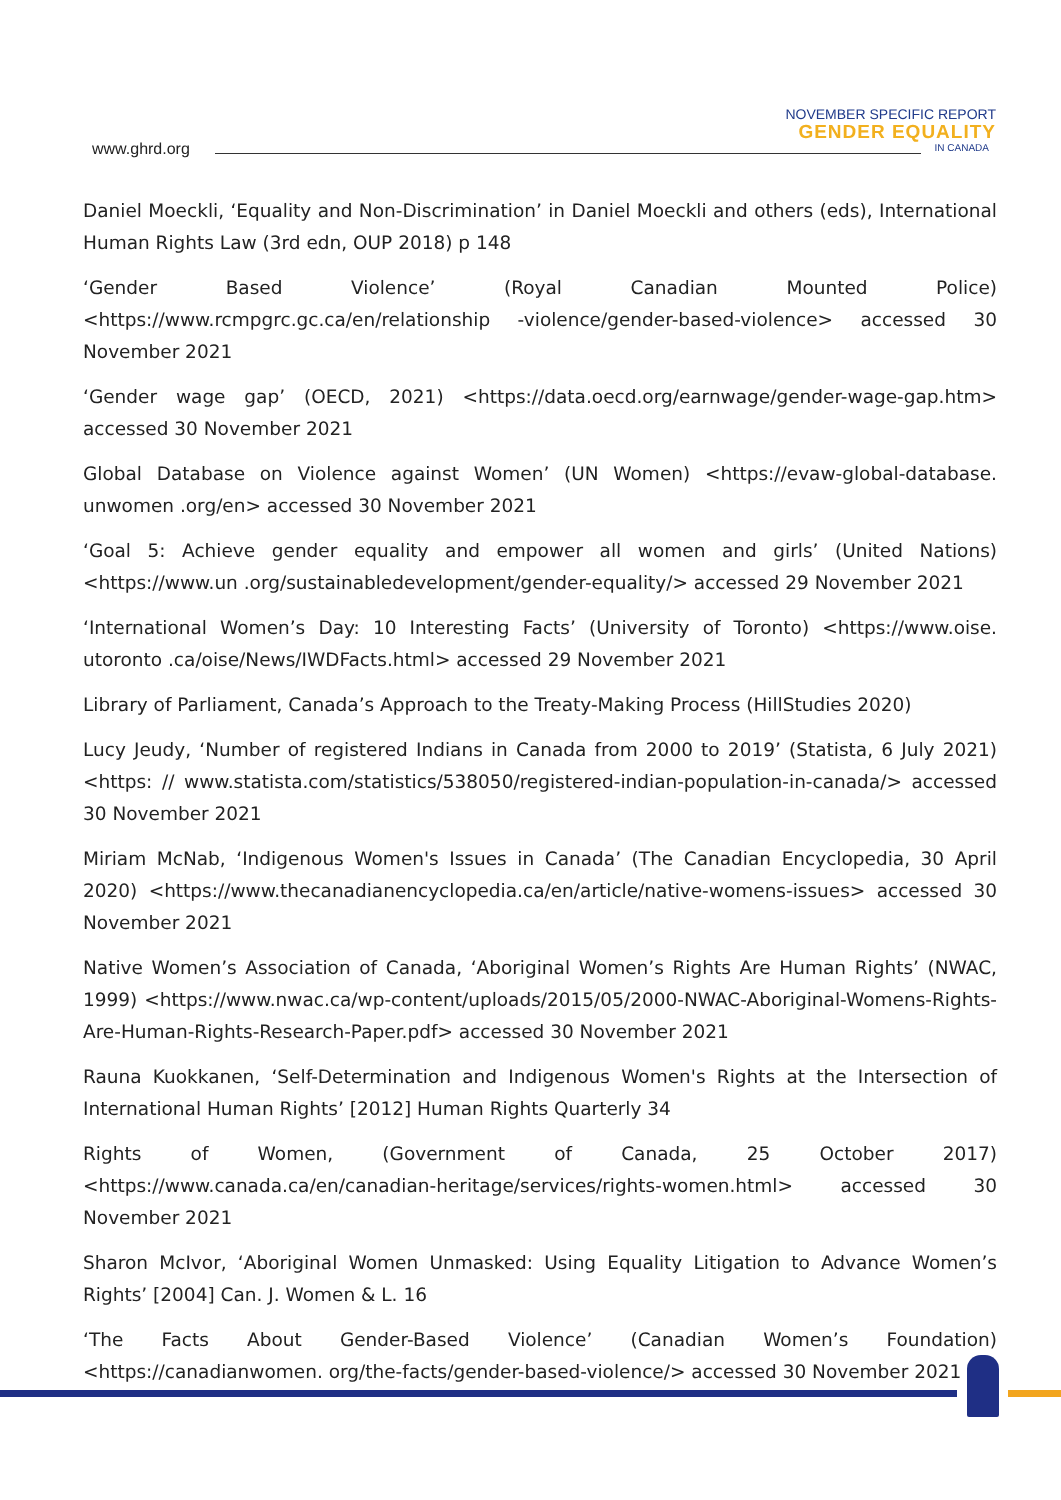www.ghrd.org
NOVEMBER SPECIFIC REPORT
GENDER EQUALITY
IN CANADA
Daniel Moeckli, ‘Equality and Non-Discrimination’ in Daniel Moeckli and others (eds), International Human Rights Law (3rd edn, OUP 2018) p 148
‘Gender Based Violence’ (Royal Canadian Mounted Police) <https://www.rcmpgrc.gc.ca/en/relationship -violence/gender-based-violence> accessed 30 November 2021
‘Gender wage gap’ (OECD, 2021) <https://data.oecd.org/earnwage/gender-wage-gap.htm> accessed 30 November 2021
Global Database on Violence against Women’ (UN Women) <https://evaw-global-database. unwomen .org/en> accessed 30 November 2021
‘Goal 5: Achieve gender equality and empower all women and girls’ (United Nations) <https://www.un .org/sustainabledevelopment/gender-equality/> accessed 29 November 2021
‘International Women’s Day: 10 Interesting Facts’ (University of Toronto) <https://www.oise. utoronto .ca/oise/News/IWDFacts.html> accessed 29 November 2021
Library of Parliament, Canada’s Approach to the Treaty-Making Process (HillStudies 2020)
Lucy Jeudy, ‘Number of registered Indians in Canada from 2000 to 2019’ (Statista, 6 July 2021) <https: // www.statista.com/statistics/538050/registered-indian-population-in-canada/> accessed 30 November 2021
Miriam McNab, ‘Indigenous Women's Issues in Canada’ (The Canadian Encyclopedia, 30 April 2020) <https://www.thecanadianencyclopedia.ca/en/article/native-womens-issues> accessed 30 November 2021
Native Women’s Association of Canada, ‘Aboriginal Women’s Rights Are Human Rights’ (NWAC, 1999) <https://www.nwac.ca/wp-content/uploads/2015/05/2000-NWAC-Aboriginal-Womens-Rights-Are-Human-Rights-Research-Paper.pdf> accessed 30 November 2021
Rauna Kuokkanen, ‘Self-Determination and Indigenous Women's Rights at the Intersection of International Human Rights’ [2012] Human Rights Quarterly 34
Rights of Women, (Government of Canada, 25 October 2017) <https://www.canada.ca/en/canadian-heritage/services/rights-women.html> accessed 30 November 2021
Sharon McIvor, ‘Aboriginal Women Unmasked: Using Equality Litigation to Advance Women’s Rights’ [2004] Can. J. Women & L. 16
‘The Facts About Gender-Based Violence’ (Canadian Women’s Foundation) <https://canadianwomen. org/the-facts/gender-based-violence/> accessed 30 November 2021